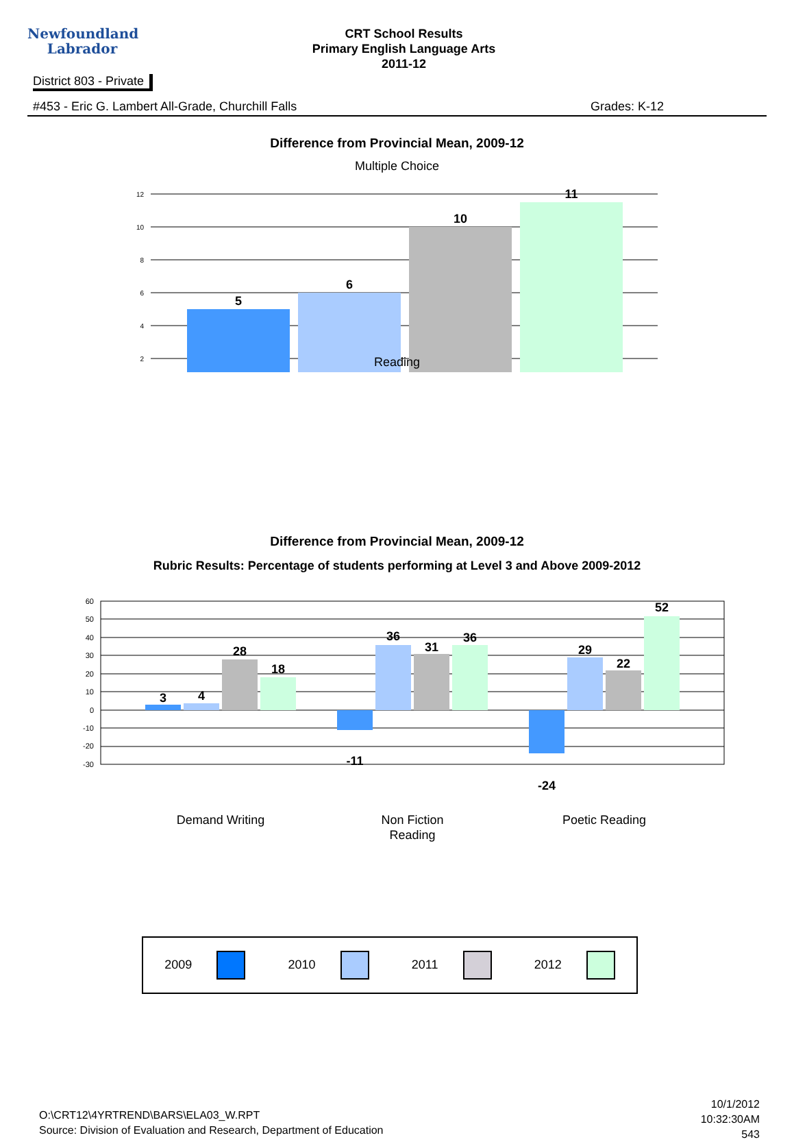Newfoundland
Labrador
CRT School Results
Primary English Language Arts
2011-12
District 803 - Private
#453 - Eric G. Lambert All-Grade, Churchill Falls Grades: K-12
Difference from Provincial Mean, 2009-12
Multiple Choice
12
10
8
6
4
2
5
6
10
11
Reading
Difference from Provincial Mean, 2009-12
Rubric Results: Percentage of students performing at Level 3 and Above 2009-2012
60
50
40
30
20
10
0
-10
-20
-30
3
4
28
18
-11
36
31
36
-24
29
22
52
Demand Writing
Non Fiction
Reading
Poetic Reading
2009 2010 2011 2012
O:\CRT12\4YRTREND\BARS\ELA03_W.RPT
Source: Division of Evaluation and Research, Department of Education
10/1/2012
10:32:30AM
543